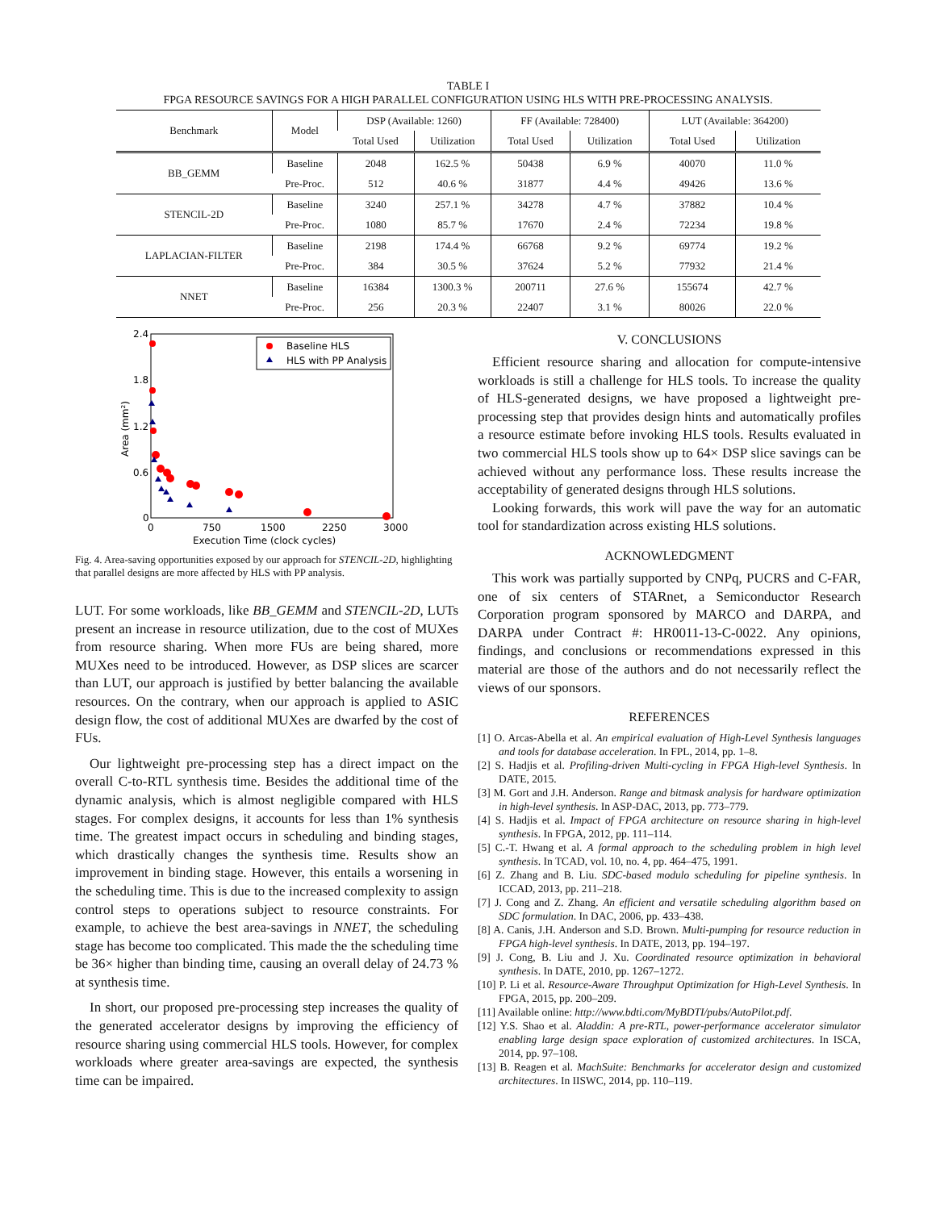TABLE I
FPGA RESOURCE SAVINGS FOR A HIGH PARALLEL CONFIGURATION USING HLS WITH PRE-PROCESSING ANALYSIS.
| Benchmark | Model | DSP (Available: 1260) | | FF (Available: 728400) | | LUT (Available: 364200) | |
| --- | --- | --- | --- | --- | --- | --- | --- |
| | | Total Used | Utilization | Total Used | Utilization | Total Used | Utilization |
| BB_GEMM | Baseline | 2048 | 162.5 % | 50438 | 6.9 % | 40070 | 11.0 % |
| | Pre-Proc. | 512 | 40.6 % | 31877 | 4.4 % | 49426 | 13.6 % |
| STENCIL-2D | Baseline | 3240 | 257.1 % | 34278 | 4.7 % | 37882 | 10.4 % |
| | Pre-Proc. | 1080 | 85.7 % | 17670 | 2.4 % | 72234 | 19.8 % |
| LAPLACIAN-FILTER | Baseline | 2198 | 174.4 % | 66768 | 9.2 % | 69774 | 19.2 % |
| | Pre-Proc. | 384 | 30.5 % | 37624 | 5.2 % | 77932 | 21.4 % |
| NNET | Baseline | 16384 | 1300.3 % | 200711 | 27.6 % | 155674 | 42.7 % |
| | Pre-Proc. | 256 | 20.3 % | 22407 | 3.1 % | 80026 | 22.0 % |
2.4
1.8
1.2
0.6
0
0
750
1500
2250
3000
Execution Time (clock cycles)
Area (mm²)
Baseline HLS
HLS with PP Analysis
Fig. 4. Area-saving opportunities exposed by our approach for STENCIL-2D, highlighting that parallel designs are more affected by HLS with PP analysis.
LUT. For some workloads, like BB_GEMM and STENCIL-2D, LUTs present an increase in resource utilization, due to the cost of MUXes from resource sharing. When more FUs are being shared, more MUXes need to be introduced. However, as DSP slices are scarcer than LUT, our approach is justified by better balancing the available resources. On the contrary, when our approach is applied to ASIC design flow, the cost of additional MUXes are dwarfed by the cost of FUs.
Our lightweight pre-processing step has a direct impact on the overall C-to-RTL synthesis time. Besides the additional time of the dynamic analysis, which is almost negligible compared with HLS stages. For complex designs, it accounts for less than 1% synthesis time. The greatest impact occurs in scheduling and binding stages, which drastically changes the synthesis time. Results show an improvement in binding stage. However, this entails a worsening in the scheduling time. This is due to the increased complexity to assign control steps to operations subject to resource constraints. For example, to achieve the best area-savings in NNET, the scheduling stage has become too complicated. This made the the scheduling time be 36× higher than binding time, causing an overall delay of 24.73 % at synthesis time.
In short, our proposed pre-processing step increases the quality of the generated accelerator designs by improving the efficiency of resource sharing using commercial HLS tools. However, for complex workloads where greater area-savings are expected, the synthesis time can be impaired.
V. CONCLUSIONS
Efficient resource sharing and allocation for compute-intensive workloads is still a challenge for HLS tools. To increase the quality of HLS-generated designs, we have proposed a lightweight pre-processing step that provides design hints and automatically profiles a resource estimate before invoking HLS tools. Results evaluated in two commercial HLS tools show up to 64× DSP slice savings can be achieved without any performance loss. These results increase the acceptability of generated designs through HLS solutions.
Looking forwards, this work will pave the way for an automatic tool for standardization across existing HLS solutions.
ACKNOWLEDGMENT
This work was partially supported by CNPq, PUCRS and C-FAR, one of six centers of STARnet, a Semiconductor Research Corporation program sponsored by MARCO and DARPA, and DARPA under Contract #: HR0011-13-C-0022. Any opinions, findings, and conclusions or recommendations expressed in this material are those of the authors and do not necessarily reflect the views of our sponsors.
REFERENCES
[1] O. Arcas-Abella et al. An empirical evaluation of High-Level Synthesis languages and tools for database acceleration. In FPL, 2014, pp. 1–8.
[2] S. Hadjis et al. Profiling-driven Multi-cycling in FPGA High-level Synthesis. In DATE, 2015.
[3] M. Gort and J.H. Anderson. Range and bitmask analysis for hardware optimization in high-level synthesis. In ASP-DAC, 2013, pp. 773–779.
[4] S. Hadjis et al. Impact of FPGA architecture on resource sharing in high-level synthesis. In FPGA, 2012, pp. 111–114.
[5] C.-T. Hwang et al. A formal approach to the scheduling problem in high level synthesis. In TCAD, vol. 10, no. 4, pp. 464–475, 1991.
[6] Z. Zhang and B. Liu. SDC-based modulo scheduling for pipeline synthesis. In ICCAD, 2013, pp. 211–218.
[7] J. Cong and Z. Zhang. An efficient and versatile scheduling algorithm based on SDC formulation. In DAC, 2006, pp. 433–438.
[8] A. Canis, J.H. Anderson and S.D. Brown. Multi-pumping for resource reduction in FPGA high-level synthesis. In DATE, 2013, pp. 194–197.
[9] J. Cong, B. Liu and J. Xu. Coordinated resource optimization in behavioral synthesis. In DATE, 2010, pp. 1267–1272.
[10] P. Li et al. Resource-Aware Throughput Optimization for High-Level Synthesis. In FPGA, 2015, pp. 200–209.
[11] Available online: http://www.bdti.com/MyBDTI/pubs/AutoPilot.pdf.
[12] Y.S. Shao et al. Aladdin: A pre-RTL, power-performance accelerator simulator enabling large design space exploration of customized architectures. In ISCA, 2014, pp. 97–108.
[13] B. Reagen et al. MachSuite: Benchmarks for accelerator design and customized architectures. In IISWC, 2014, pp. 110–119.